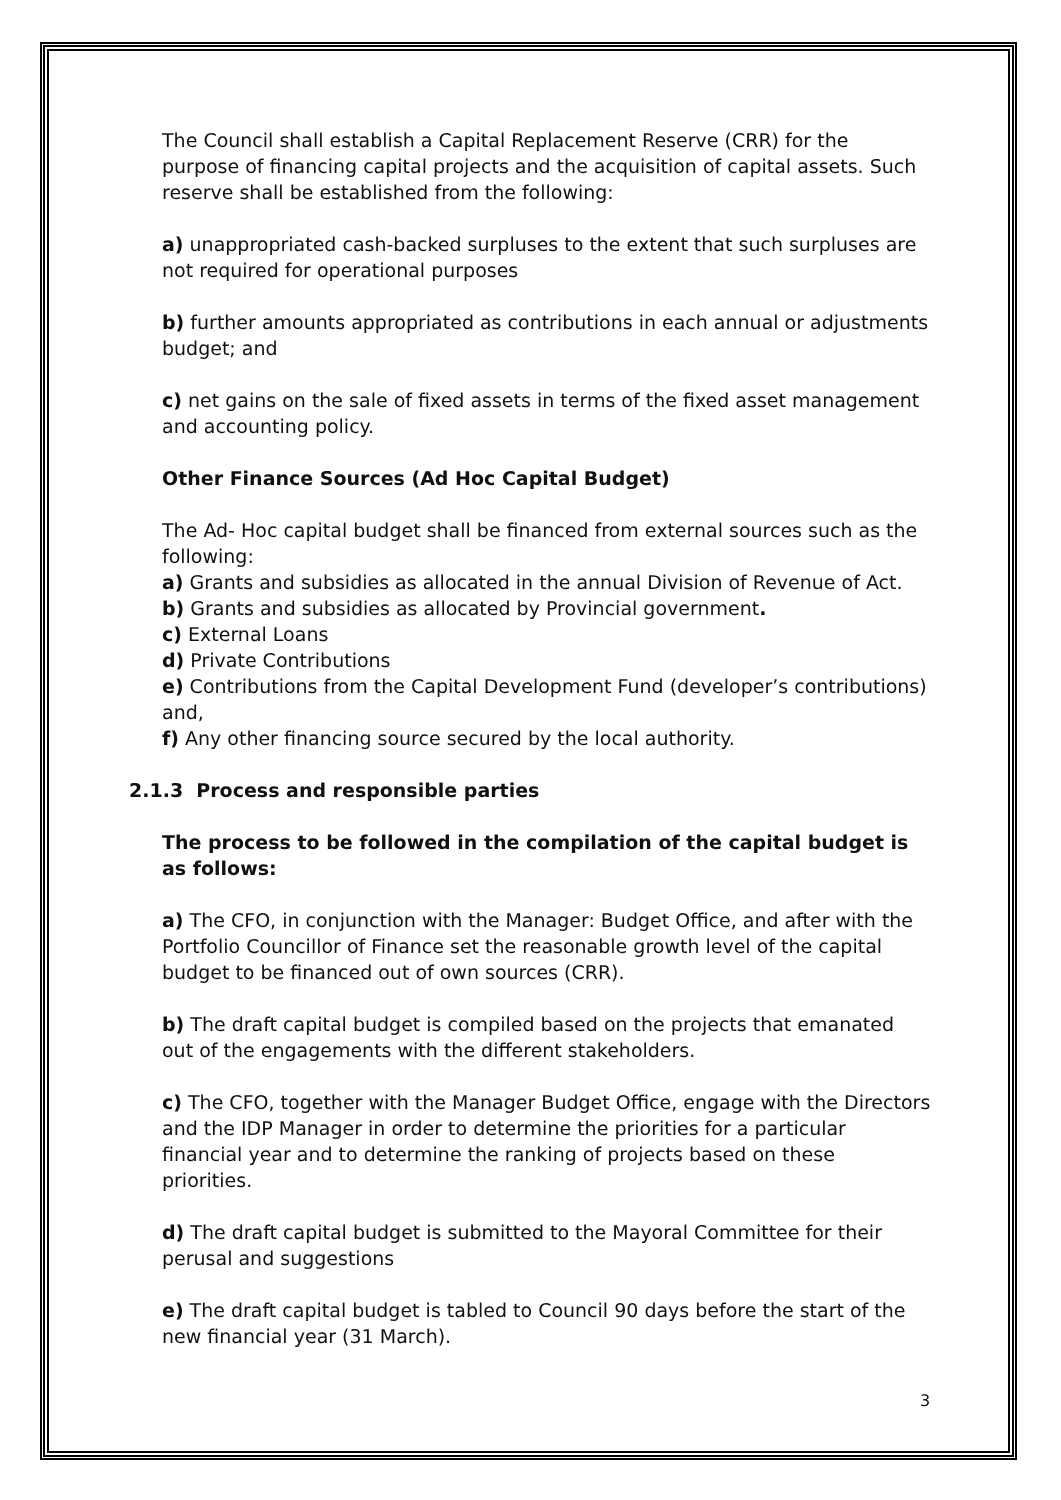The Council shall establish a Capital Replacement Reserve (CRR) for the purpose of financing capital projects and the acquisition of capital assets. Such reserve shall be established from the following:
a) unappropriated cash-backed surpluses to the extent that such surpluses are not required for operational purposes
b) further amounts appropriated as contributions in each annual or adjustments budget; and
c) net gains on the sale of fixed assets in terms of the fixed asset management and accounting policy.
Other Finance Sources (Ad Hoc Capital Budget)
The Ad- Hoc capital budget shall be financed from external sources such as the following:
a) Grants and subsidies as allocated in the annual Division of Revenue of Act.
b) Grants and subsidies as allocated by Provincial government.
c) External Loans
d) Private Contributions
e) Contributions from the Capital Development Fund (developer’s contributions) and,
f) Any other financing source secured by the local authority.
2.1.3 Process and responsible parties
The process to be followed in the compilation of the capital budget is as follows:
a) The CFO, in conjunction with the Manager: Budget Office, and after with the Portfolio Councillor of Finance set the reasonable growth level of the capital budget to be financed out of own sources (CRR).
b) The draft capital budget is compiled based on the projects that emanated out of the engagements with the different stakeholders.
c) The CFO, together with the Manager Budget Office, engage with the Directors and the IDP Manager in order to determine the priorities for a particular financial year and to determine the ranking of projects based on these priorities.
d) The draft capital budget is submitted to the Mayoral Committee for their perusal and suggestions
e) The draft capital budget is tabled to Council 90 days before the start of the new financial year (31 March).
3